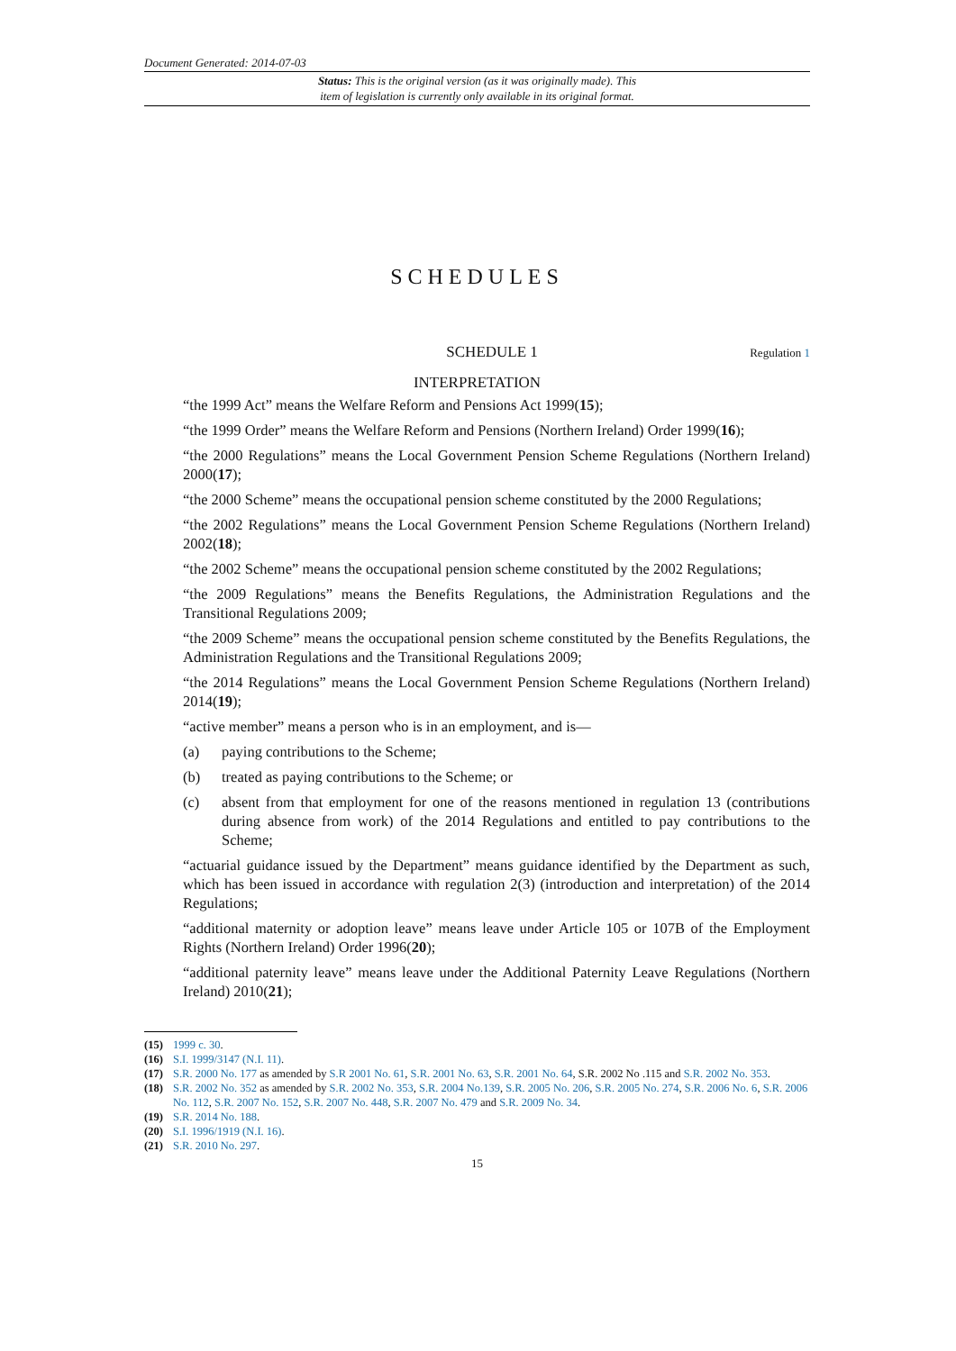Document Generated: 2014-07-03
Status: This is the original version (as it was originally made). This
item of legislation is currently only available in its original format.
SCHEDULES
SCHEDULE 1 Regulation 1
INTERPRETATION
“the 1999 Act” means the Welfare Reform and Pensions Act 1999(15);
“the 1999 Order” means the Welfare Reform and Pensions (Northern Ireland) Order 1999(16);
“the 2000 Regulations” means the Local Government Pension Scheme Regulations (Northern Ireland) 2000(17);
“the 2000 Scheme” means the occupational pension scheme constituted by the 2000 Regulations;
“the 2002 Regulations” means the Local Government Pension Scheme Regulations (Northern Ireland) 2002(18);
“the 2002 Scheme” means the occupational pension scheme constituted by the 2002 Regulations;
“the 2009 Regulations” means the Benefits Regulations, the Administration Regulations and the Transitional Regulations 2009;
“the 2009 Scheme” means the occupational pension scheme constituted by the Benefits Regulations, the Administration Regulations and the Transitional Regulations 2009;
“the 2014 Regulations” means the Local Government Pension Scheme Regulations (Northern Ireland) 2014(19);
“active member” means a person who is in an employment, and is—
(a) paying contributions to the Scheme;
(b) treated as paying contributions to the Scheme; or
(c) absent from that employment for one of the reasons mentioned in regulation 13 (contributions during absence from work) of the 2014 Regulations and entitled to pay contributions to the Scheme;
“actuarial guidance issued by the Department” means guidance identified by the Department as such, which has been issued in accordance with regulation 2(3) (introduction and interpretation) of the 2014 Regulations;
“additional maternity or adoption leave” means leave under Article 105 or 107B of the Employment Rights (Northern Ireland) Order 1996(20);
“additional paternity leave” means leave under the Additional Paternity Leave Regulations (Northern Ireland) 2010(21);
(15) 1999 c. 30.
(16) S.I. 1999/3147 (N.I. 11).
(17) S.R. 2000 No. 177 as amended by S.R 2001 No. 61, S.R. 2001 No. 63, S.R. 2001 No. 64, S.R. 2002 No .115 and S.R. 2002 No. 353.
(18) S.R. 2002 No. 352 as amended by S.R. 2002 No. 353, S.R. 2004 No.139, S.R. 2005 No. 206, S.R. 2005 No. 274, S.R. 2006 No. 6, S.R. 2006 No. 112, S.R. 2007 No. 152, S.R. 2007 No. 448, S.R. 2007 No. 479 and S.R. 2009 No. 34.
(19) S.R. 2014 No. 188.
(20) S.I. 1996/1919 (N.I. 16).
(21) S.R. 2010 No. 297.
15